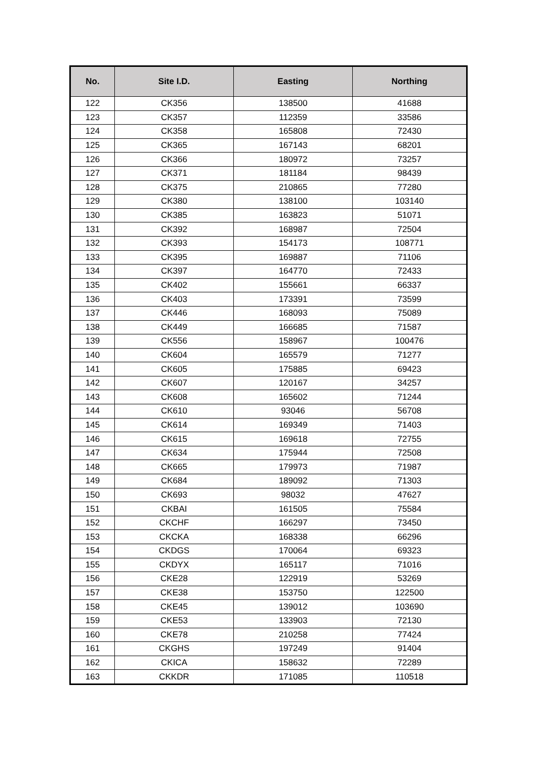| No. | Site I.D. | Easting | Northing |
| --- | --- | --- | --- |
| 122 | CK356 | 138500 | 41688 |
| 123 | CK357 | 112359 | 33586 |
| 124 | CK358 | 165808 | 72430 |
| 125 | CK365 | 167143 | 68201 |
| 126 | CK366 | 180972 | 73257 |
| 127 | CK371 | 181184 | 98439 |
| 128 | CK375 | 210865 | 77280 |
| 129 | CK380 | 138100 | 103140 |
| 130 | CK385 | 163823 | 51071 |
| 131 | CK392 | 168987 | 72504 |
| 132 | CK393 | 154173 | 108771 |
| 133 | CK395 | 169887 | 71106 |
| 134 | CK397 | 164770 | 72433 |
| 135 | CK402 | 155661 | 66337 |
| 136 | CK403 | 173391 | 73599 |
| 137 | CK446 | 168093 | 75089 |
| 138 | CK449 | 166685 | 71587 |
| 139 | CK556 | 158967 | 100476 |
| 140 | CK604 | 165579 | 71277 |
| 141 | CK605 | 175885 | 69423 |
| 142 | CK607 | 120167 | 34257 |
| 143 | CK608 | 165602 | 71244 |
| 144 | CK610 | 93046 | 56708 |
| 145 | CK614 | 169349 | 71403 |
| 146 | CK615 | 169618 | 72755 |
| 147 | CK634 | 175944 | 72508 |
| 148 | CK665 | 179973 | 71987 |
| 149 | CK684 | 189092 | 71303 |
| 150 | CK693 | 98032 | 47627 |
| 151 | CKBAI | 161505 | 75584 |
| 152 | CKCHF | 166297 | 73450 |
| 153 | CKCKA | 168338 | 66296 |
| 154 | CKDGS | 170064 | 69323 |
| 155 | CKDYX | 165117 | 71016 |
| 156 | CKE28 | 122919 | 53269 |
| 157 | CKE38 | 153750 | 122500 |
| 158 | CKE45 | 139012 | 103690 |
| 159 | CKE53 | 133903 | 72130 |
| 160 | CKE78 | 210258 | 77424 |
| 161 | CKGHS | 197249 | 91404 |
| 162 | CKICA | 158632 | 72289 |
| 163 | CKKDR | 171085 | 110518 |